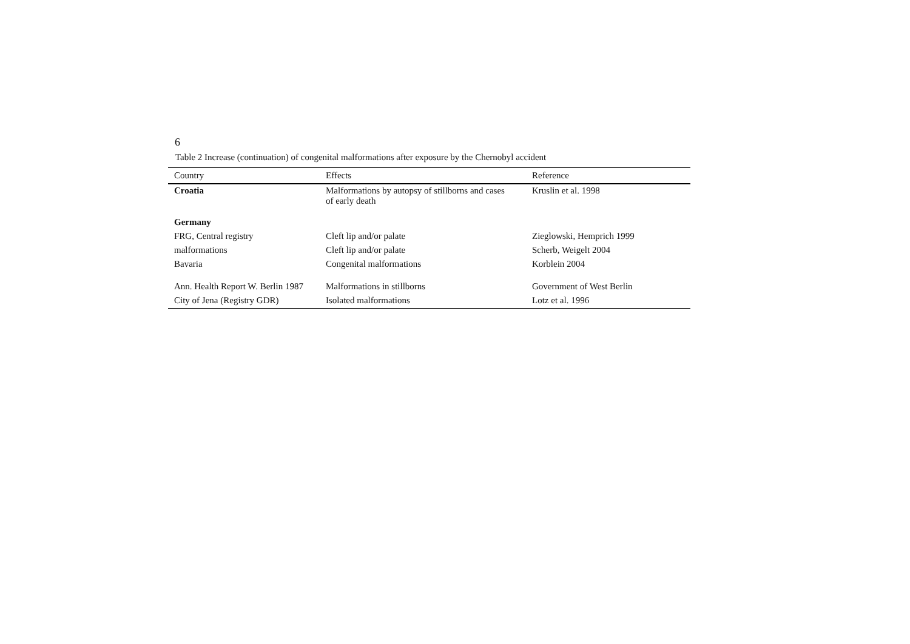6
Table 2 Increase (continuation) of congenital malformations after exposure by the Chernobyl accident
| Country | Effects | Reference |
| --- | --- | --- |
| Croatia | Malformations by autopsy of stillborns and cases of early death | Kruslin et al. 1998 |
| Germany | | |
| FRG, Central registry | Cleft lip and/or palate | Zieglowski, Hemprich 1999 |
| malformations | Cleft lip and/or palate | Scherb, Weigelt 2004 |
| Bavaria | Congenital malformations | Korblein 2004 |
| Ann. Health Report W. Berlin 1987 | Malformations in stillborns | Government of West Berlin |
| City of Jena (Registry GDR) | Isolated malformations | Lotz et al. 1996 |